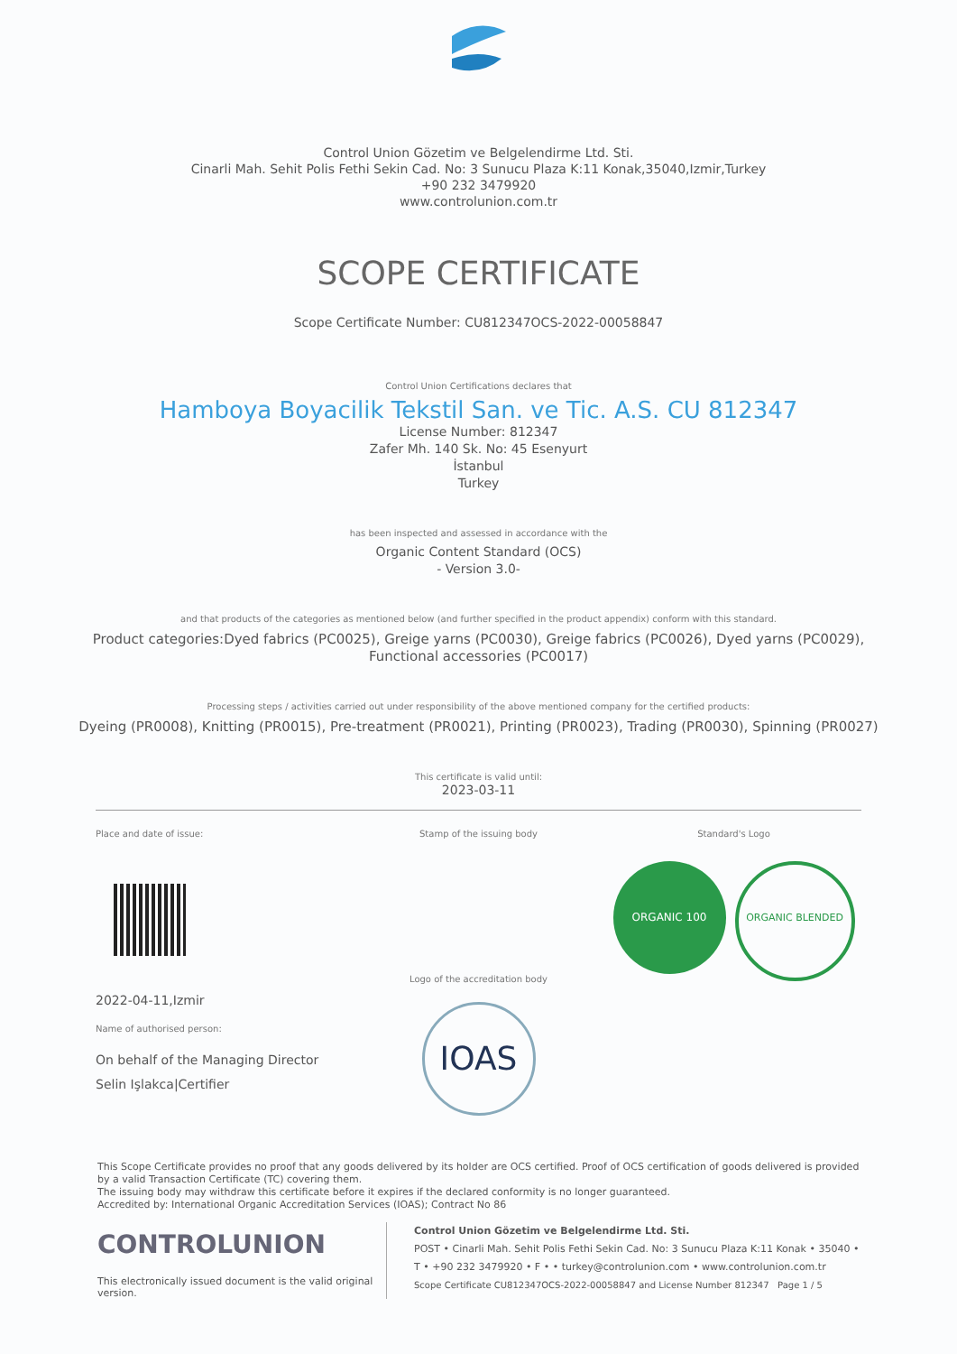Control Union Gözetim ve Belgelendirme Ltd. Sti.
Cinarli Mah. Sehit Polis Fethi Sekin Cad. No: 3 Sunucu Plaza K:11 Konak,35040,Izmir,Turkey
+90 232 3479920
www.controlunion.com.tr
SCOPE CERTIFICATE
Scope Certificate Number: CU812347OCS-2022-00058847
Control Union Certifications declares that
Hamboya Boyacilik Tekstil San. ve Tic. A.S. CU 812347
License Number: 812347
Zafer Mh. 140 Sk. No: 45 Esenyurt
İstanbul
Turkey
has been inspected and assessed in accordance with the
Organic Content Standard (OCS)
- Version 3.0-
and that products of the categories as mentioned below (and further specified in the product appendix) conform with this standard.
Product categories:Dyed fabrics (PC0025), Greige yarns (PC0030), Greige fabrics (PC0026), Dyed yarns (PC0029),
Functional accessories (PC0017)
Processing steps / activities carried out under responsibility of the above mentioned company for the certified products:
Dyeing (PR0008), Knitting (PR0015), Pre-treatment (PR0021), Printing (PR0023), Trading (PR0030), Spinning (PR0027)
This certificate is valid until:
2023-03-11
Place and date of issue:
2022-04-11,Izmir
Name of authorised person:
On behalf of the Managing Director
Selin Işlakca|Certifier
Stamp of the issuing body
Logo of the accreditation body
IOAS
Standard's Logo
ORGANIC 100
ORGANIC BLENDED
This Scope Certificate provides no proof that any goods delivered by its holder are OCS certified. Proof of OCS certification of goods delivered is provided by a valid Transaction Certificate (TC) covering them.
The issuing body may withdraw this certificate before it expires if the declared conformity is no longer guaranteed.
Accredited by: International Organic Accreditation Services (IOAS); Contract No 86
CONTROLUNION
This electronically issued document is the valid original version.
Control Union Gözetim ve Belgelendirme Ltd. Sti.
POST • Cinarli Mah. Sehit Polis Fethi Sekin Cad. No: 3 Sunucu Plaza K:11 Konak • 35040 •
T • +90 232 3479920 • F • • turkey@controlunion.com • www.controlunion.com.tr
Scope Certificate CU812347OCS-2022-00058847 and License Number 812347 Page 1 / 5